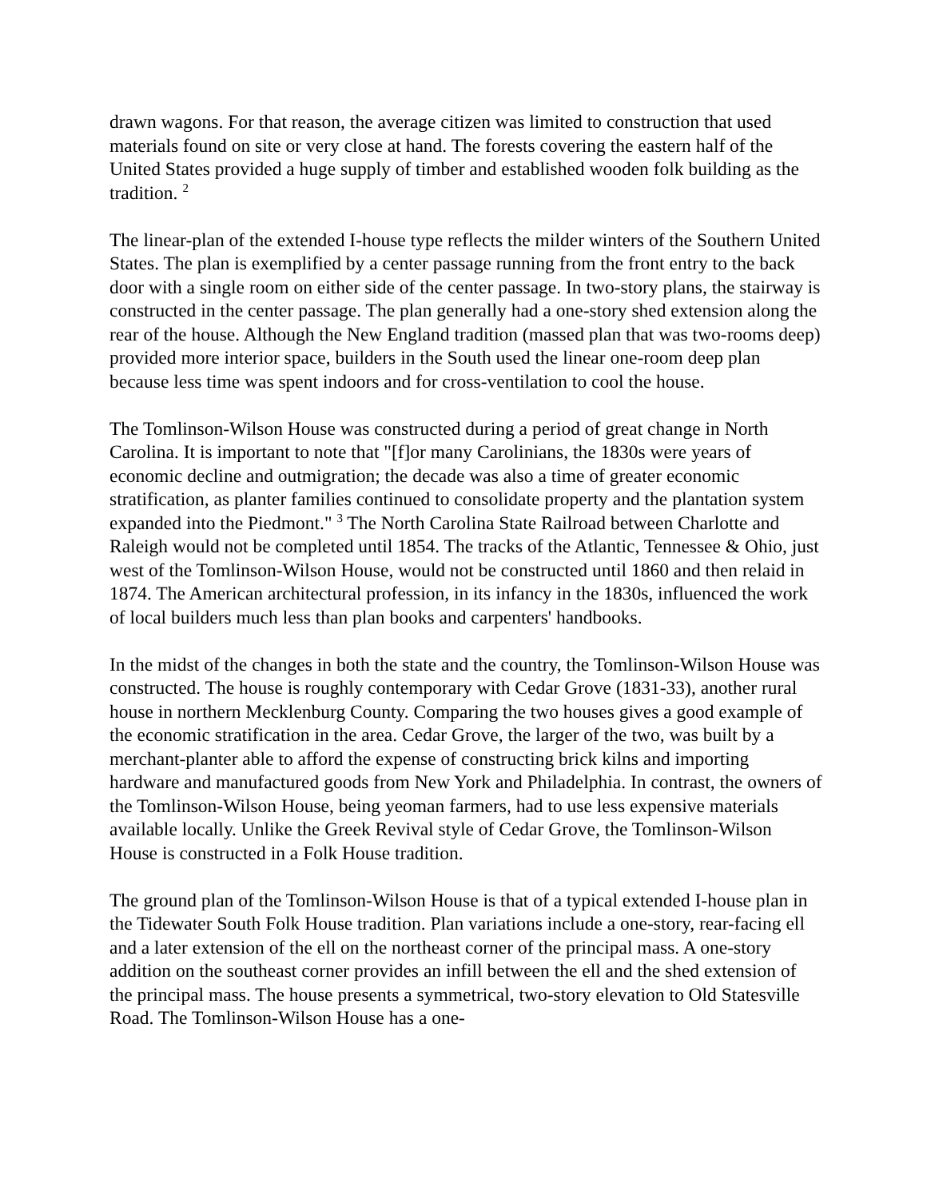drawn wagons. For that reason, the average citizen was limited to construction that used materials found on site or very close at hand. The forests covering the eastern half of the United States provided a huge supply of timber and established wooden folk building as the tradition. <sup>2</sup>
The linear-plan of the extended I-house type reflects the milder winters of the Southern United States. The plan is exemplified by a center passage running from the front entry to the back door with a single room on either side of the center passage. In two-story plans, the stairway is constructed in the center passage. The plan generally had a one-story shed extension along the rear of the house. Although the New England tradition (massed plan that was two-rooms deep) provided more interior space, builders in the South used the linear one-room deep plan because less time was spent indoors and for cross-ventilation to cool the house.
The Tomlinson-Wilson House was constructed during a period of great change in North Carolina. It is important to note that "[f]or many Carolinians, the 1830s were years of economic decline and outmigration; the decade was also a time of greater economic stratification, as planter families continued to consolidate property and the plantation system expanded into the Piedmont." <sup>3</sup> The North Carolina State Railroad between Charlotte and Raleigh would not be completed until 1854. The tracks of the Atlantic, Tennessee & Ohio, just west of the Tomlinson-Wilson House, would not be constructed until 1860 and then relaid in 1874. The American architectural profession, in its infancy in the 1830s, influenced the work of local builders much less than plan books and carpenters' handbooks.
In the midst of the changes in both the state and the country, the Tomlinson-Wilson House was constructed. The house is roughly contemporary with Cedar Grove (1831-33), another rural house in northern Mecklenburg County. Comparing the two houses gives a good example of the economic stratification in the area. Cedar Grove, the larger of the two, was built by a merchant-planter able to afford the expense of constructing brick kilns and importing hardware and manufactured goods from New York and Philadelphia. In contrast, the owners of the Tomlinson-Wilson House, being yeoman farmers, had to use less expensive materials available locally. Unlike the Greek Revival style of Cedar Grove, the Tomlinson-Wilson House is constructed in a Folk House tradition.
The ground plan of the Tomlinson-Wilson House is that of a typical extended I-house plan in the Tidewater South Folk House tradition. Plan variations include a one-story, rear-facing ell and a later extension of the ell on the northeast corner of the principal mass. A one-story addition on the southeast corner provides an infill between the ell and the shed extension of the principal mass. The house presents a symmetrical, two-story elevation to Old Statesville Road. The Tomlinson-Wilson House has a one-